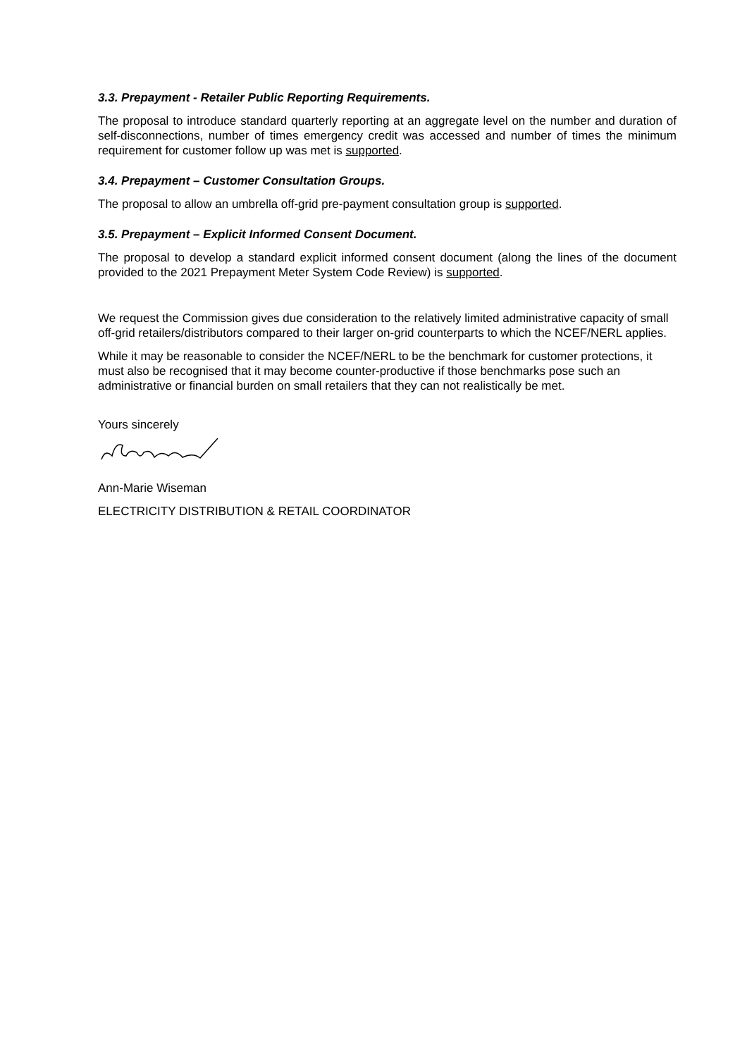3.3. Prepayment - Retailer Public Reporting Requirements.
The proposal to introduce standard quarterly reporting at an aggregate level on the number and duration of self-disconnections, number of times emergency credit was accessed and number of times the minimum requirement for customer follow up was met is supported.
3.4. Prepayment – Customer Consultation Groups.
The proposal to allow an umbrella off-grid pre-payment consultation group is supported.
3.5. Prepayment – Explicit Informed Consent Document.
The proposal to develop a standard explicit informed consent document (along the lines of the document provided to the 2021 Prepayment Meter System Code Review) is supported.
We request the Commission gives due consideration to the relatively limited administrative capacity of small off-grid retailers/distributors compared to their larger on-grid counterparts to which the NCEF/NERL applies.
While it may be reasonable to consider the NCEF/NERL to be the benchmark for customer protections, it must also be recognised that it may become counter-productive if those benchmarks pose such an administrative or financial burden on small retailers that they can not realistically be met.
Yours sincerely
Ann-Marie Wiseman
ELECTRICITY DISTRIBUTION & RETAIL COORDINATOR